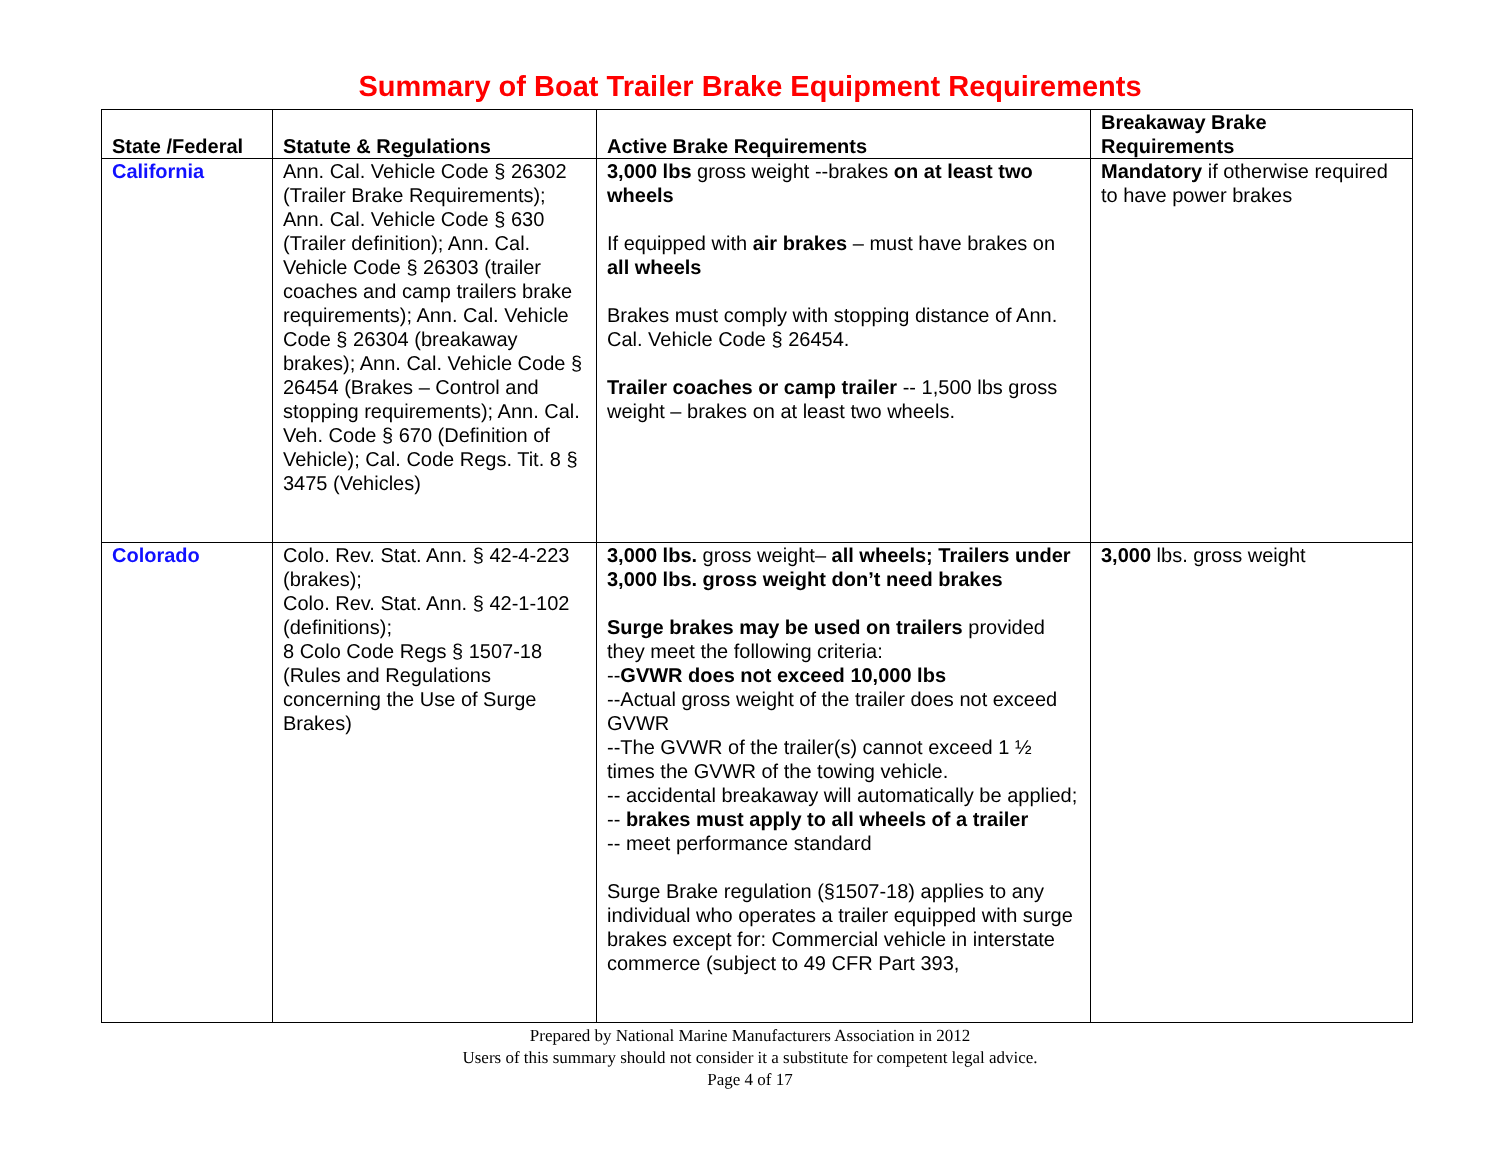Summary of Boat Trailer Brake Equipment Requirements
| State /Federal | Statute & Regulations | Active Brake Requirements | Breakaway Brake Requirements |
| --- | --- | --- | --- |
| California | Ann. Cal. Vehicle Code § 26302 (Trailer Brake Requirements); Ann. Cal. Vehicle Code § 630 (Trailer definition); Ann. Cal. Vehicle Code § 26303 (trailer coaches and camp trailers brake requirements); Ann. Cal. Vehicle Code § 26304 (breakaway brakes); Ann. Cal. Vehicle Code § 26454 (Brakes – Control and stopping requirements); Ann. Cal. Veh. Code § 670 (Definition of Vehicle); Cal. Code Regs. Tit. 8 § 3475 (Vehicles) | 3,000 lbs gross weight --brakes on at least two wheels If equipped with air brakes – must have brakes on all wheels Brakes must comply with stopping distance of Ann. Cal. Vehicle Code § 26454. Trailer coaches or camp trailer -- 1,500 lbs gross weight – brakes on at least two wheels. | Mandatory if otherwise required to have power brakes |
| Colorado | Colo. Rev. Stat. Ann. § 42-4-223 (brakes); Colo. Rev. Stat. Ann. § 42-1-102 (definitions); 8 Colo Code Regs § 1507-18 (Rules and Regulations concerning the Use of Surge Brakes) | 3,000 lbs. gross weight– all wheels; Trailers under 3,000 lbs. gross weight don’t need brakes Surge brakes may be used on trailers provided they meet the following criteria: -- GVWR does not exceed 10,000 lbs --Actual gross weight of the trailer does not exceed GVWR --The GVWR of the trailer(s) cannot exceed 1 ½ times the GVWR of the towing vehicle. -- accidental breakaway will automatically be applied; -- brakes must apply to all wheels of a trailer -- meet performance standard Surge Brake regulation (§1507-18) applies to any individual who operates a trailer equipped with surge brakes except for: Commercial vehicle in interstate commerce (subject to 49 CFR Part 393, | 3,000 lbs. gross weight |
Prepared by National Marine Manufacturers Association in 2012
Users of this summary should not consider it a substitute for competent legal advice.
Page 4 of 17